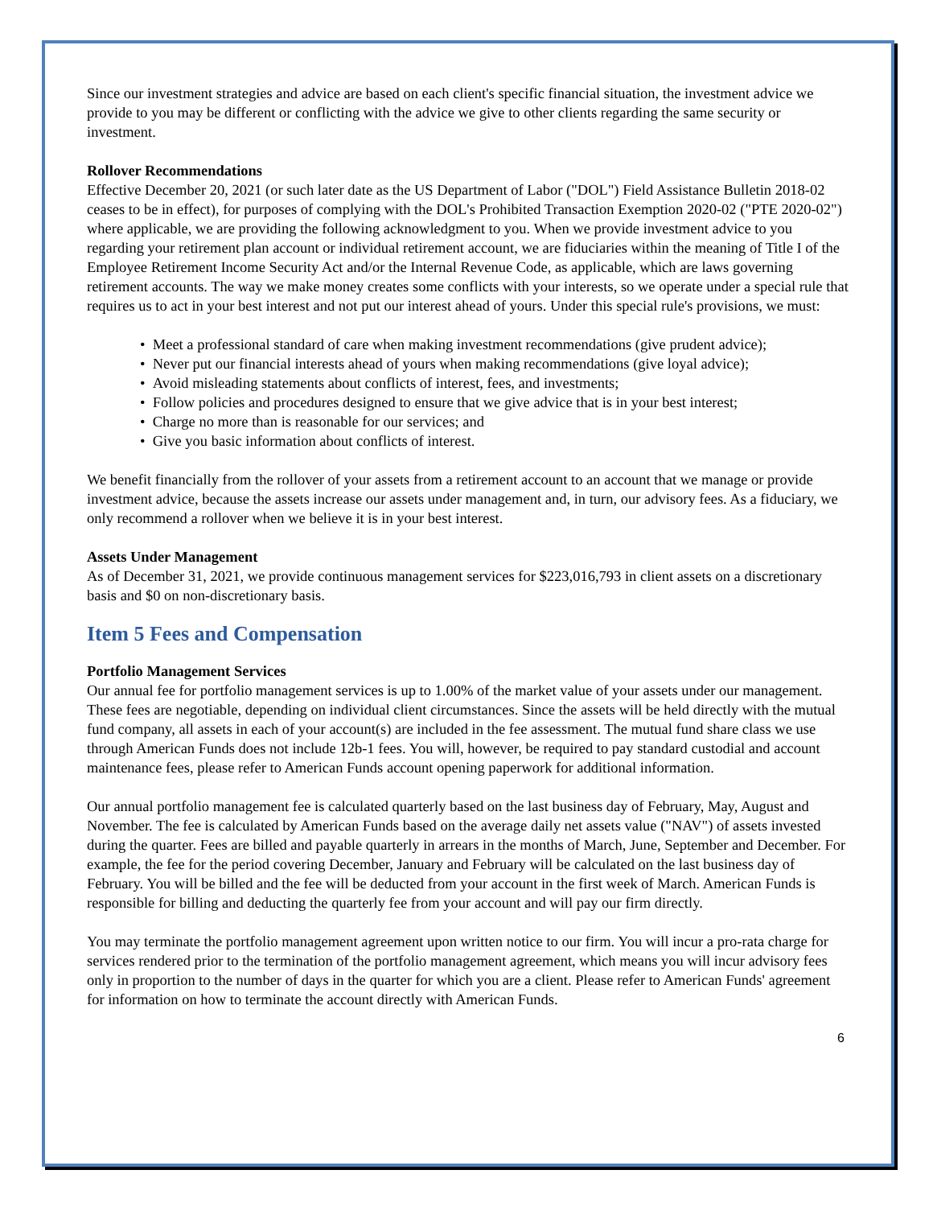Since our investment strategies and advice are based on each client's specific financial situation, the investment advice we provide to you may be different or conflicting with the advice we give to other clients regarding the same security or investment.
Rollover Recommendations
Effective December 20, 2021 (or such later date as the US Department of Labor ("DOL") Field Assistance Bulletin 2018-02 ceases to be in effect), for purposes of complying with the DOL's Prohibited Transaction Exemption 2020-02 ("PTE 2020-02") where applicable, we are providing the following acknowledgment to you. When we provide investment advice to you regarding your retirement plan account or individual retirement account, we are fiduciaries within the meaning of Title I of the Employee Retirement Income Security Act and/or the Internal Revenue Code, as applicable, which are laws governing retirement accounts. The way we make money creates some conflicts with your interests, so we operate under a special rule that requires us to act in your best interest and not put our interest ahead of yours. Under this special rule's provisions, we must:
• Meet a professional standard of care when making investment recommendations (give prudent advice);
• Never put our financial interests ahead of yours when making recommendations (give loyal advice);
• Avoid misleading statements about conflicts of interest, fees, and investments;
• Follow policies and procedures designed to ensure that we give advice that is in your best interest;
• Charge no more than is reasonable for our services; and
• Give you basic information about conflicts of interest.
We benefit financially from the rollover of your assets from a retirement account to an account that we manage or provide investment advice, because the assets increase our assets under management and, in turn, our advisory fees. As a fiduciary, we only recommend a rollover when we believe it is in your best interest.
Assets Under Management
As of December 31, 2021, we provide continuous management services for $223,016,793 in client assets on a discretionary basis and $0 on non-discretionary basis.
Item 5 Fees and Compensation
Portfolio Management Services
Our annual fee for portfolio management services is up to 1.00% of the market value of your assets under our management. These fees are negotiable, depending on individual client circumstances. Since the assets will be held directly with the mutual fund company, all assets in each of your account(s) are included in the fee assessment. The mutual fund share class we use through American Funds does not include 12b-1 fees. You will, however, be required to pay standard custodial and account maintenance fees, please refer to American Funds account opening paperwork for additional information.
Our annual portfolio management fee is calculated quarterly based on the last business day of February, May, August and November. The fee is calculated by American Funds based on the average daily net assets value ("NAV") of assets invested during the quarter. Fees are billed and payable quarterly in arrears in the months of March, June, September and December. For example, the fee for the period covering December, January and February will be calculated on the last business day of February. You will be billed and the fee will be deducted from your account in the first week of March. American Funds is responsible for billing and deducting the quarterly fee from your account and will pay our firm directly.
You may terminate the portfolio management agreement upon written notice to our firm. You will incur a pro-rata charge for services rendered prior to the termination of the portfolio management agreement, which means you will incur advisory fees only in proportion to the number of days in the quarter for which you are a client. Please refer to American Funds' agreement for information on how to terminate the account directly with American Funds.
6